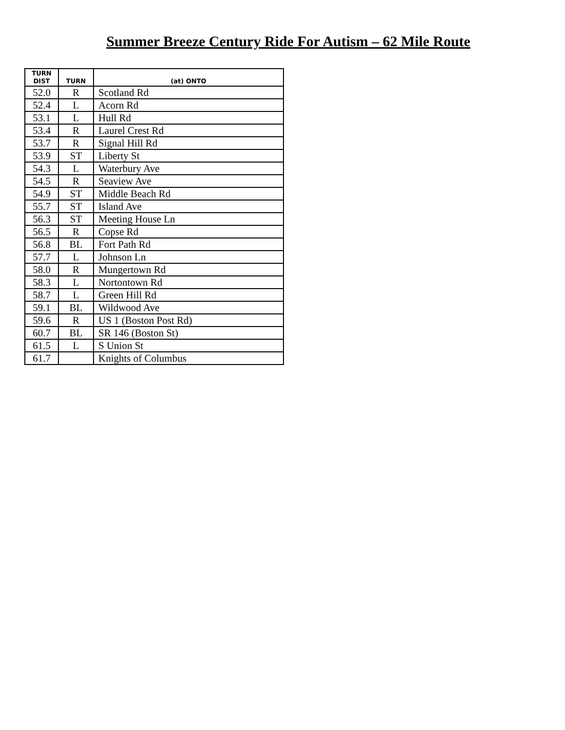Summer Breeze Century Ride For Autism – 62 Mile Route
| TURN DIST | TURN | (at) ONTO |
| --- | --- | --- |
| 52.0 | R | Scotland Rd |
| 52.4 | L | Acorn Rd |
| 53.1 | L | Hull Rd |
| 53.4 | R | Laurel Crest Rd |
| 53.7 | R | Signal Hill Rd |
| 53.9 | ST | Liberty St |
| 54.3 | L | Waterbury Ave |
| 54.5 | R | Seaview Ave |
| 54.9 | ST | Middle Beach Rd |
| 55.7 | ST | Island Ave |
| 56.3 | ST | Meeting House Ln |
| 56.5 | R | Copse Rd |
| 56.8 | BL | Fort Path Rd |
| 57.7 | L | Johnson Ln |
| 58.0 | R | Mungertown Rd |
| 58.3 | L | Nortontown Rd |
| 58.7 | L | Green Hill Rd |
| 59.1 | BL | Wildwood Ave |
| 59.6 | R | US 1 (Boston Post Rd) |
| 60.7 | BL | SR 146 (Boston St) |
| 61.5 | L | S Union St |
| 61.7 | | Knights of Columbus |